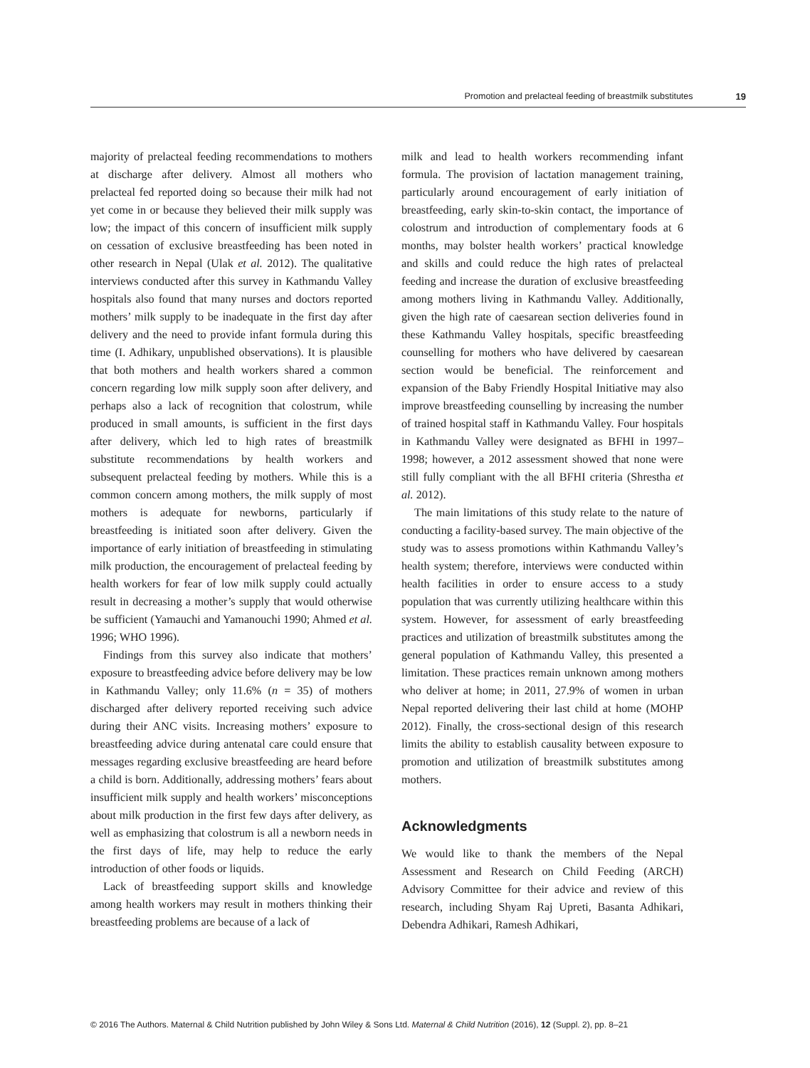Promotion and prelacteal feeding of breastmilk substitutes 19
majority of prelacteal feeding recommendations to mothers at discharge after delivery. Almost all mothers who prelacteal fed reported doing so because their milk had not yet come in or because they believed their milk supply was low; the impact of this concern of insufficient milk supply on cessation of exclusive breastfeeding has been noted in other research in Nepal (Ulak et al. 2012). The qualitative interviews conducted after this survey in Kathmandu Valley hospitals also found that many nurses and doctors reported mothers’ milk supply to be inadequate in the first day after delivery and the need to provide infant formula during this time (I. Adhikary, unpublished observations). It is plausible that both mothers and health workers shared a common concern regarding low milk supply soon after delivery, and perhaps also a lack of recognition that colostrum, while produced in small amounts, is sufficient in the first days after delivery, which led to high rates of breastmilk substitute recommendations by health workers and subsequent prelacteal feeding by mothers. While this is a common concern among mothers, the milk supply of most mothers is adequate for newborns, particularly if breastfeeding is initiated soon after delivery. Given the importance of early initiation of breastfeeding in stimulating milk production, the encouragement of prelacteal feeding by health workers for fear of low milk supply could actually result in decreasing a mother’s supply that would otherwise be sufficient (Yamauchi and Yamanouchi 1990; Ahmed et al. 1996; WHO 1996).
Findings from this survey also indicate that mothers’ exposure to breastfeeding advice before delivery may be low in Kathmandu Valley; only 11.6% (n = 35) of mothers discharged after delivery reported receiving such advice during their ANC visits. Increasing mothers’ exposure to breastfeeding advice during antenatal care could ensure that messages regarding exclusive breastfeeding are heard before a child is born. Additionally, addressing mothers’ fears about insufficient milk supply and health workers’ misconceptions about milk production in the first few days after delivery, as well as emphasizing that colostrum is all a newborn needs in the first days of life, may help to reduce the early introduction of other foods or liquids.
Lack of breastfeeding support skills and knowledge among health workers may result in mothers thinking their breastfeeding problems are because of a lack of
milk and lead to health workers recommending infant formula. The provision of lactation management training, particularly around encouragement of early initiation of breastfeeding, early skin-to-skin contact, the importance of colostrum and introduction of complementary foods at 6 months, may bolster health workers’ practical knowledge and skills and could reduce the high rates of prelacteal feeding and increase the duration of exclusive breastfeeding among mothers living in Kathmandu Valley. Additionally, given the high rate of caesarean section deliveries found in these Kathmandu Valley hospitals, specific breastfeeding counselling for mothers who have delivered by caesarean section would be beneficial. The reinforcement and expansion of the Baby Friendly Hospital Initiative may also improve breastfeeding counselling by increasing the number of trained hospital staff in Kathmandu Valley. Four hospitals in Kathmandu Valley were designated as BFHI in 1997–1998; however, a 2012 assessment showed that none were still fully compliant with the all BFHI criteria (Shrestha et al. 2012).
The main limitations of this study relate to the nature of conducting a facility-based survey. The main objective of the study was to assess promotions within Kathmandu Valley’s health system; therefore, interviews were conducted within health facilities in order to ensure access to a study population that was currently utilizing healthcare within this system. However, for assessment of early breastfeeding practices and utilization of breastmilk substitutes among the general population of Kathmandu Valley, this presented a limitation. These practices remain unknown among mothers who deliver at home; in 2011, 27.9% of women in urban Nepal reported delivering their last child at home (MOHP 2012). Finally, the cross-sectional design of this research limits the ability to establish causality between exposure to promotion and utilization of breastmilk substitutes among mothers.
Acknowledgments
We would like to thank the members of the Nepal Assessment and Research on Child Feeding (ARCH) Advisory Committee for their advice and review of this research, including Shyam Raj Upreti, Basanta Adhikari, Debendra Adhikari, Ramesh Adhikari,
© 2016 The Authors. Maternal & Child Nutrition published by John Wiley & Sons Ltd. Maternal & Child Nutrition (2016), 12 (Suppl. 2), pp. 8–21